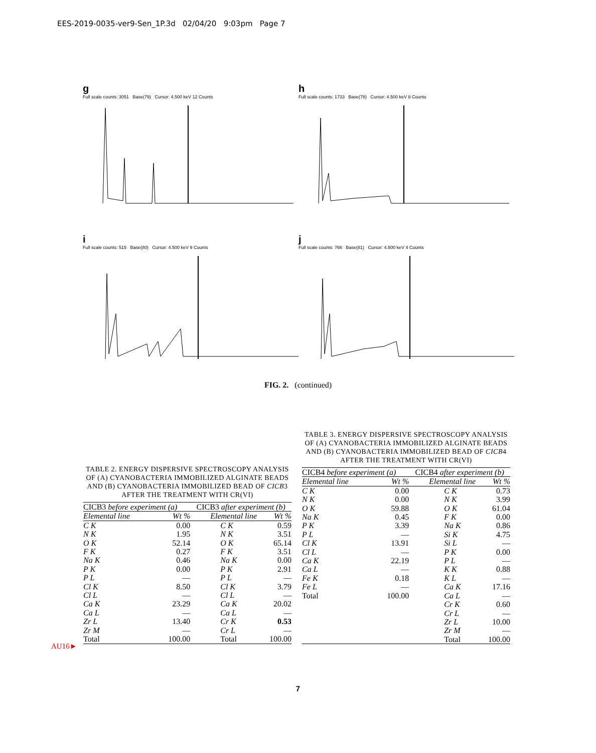EES-2019-0035-ver9-Sen_1P.3d 02/04/20 9:03pm Page 7
g
Full scale counts: 3051 Base(79) Cursor: 4.500 keV 12 Counts
h
Full scale counts: 1733 Base(78) Cursor: 4.500 keV 8 Counts
i
Full scale counts: 515 Base(80) Cursor: 4.500 keV 9 Counts
j
Full scale counts: 766 Base(81) Cursor: 4.500 keV 4 Counts
FIG. 2. (continued)
TABLE 2. ENERGY DISPERSIVE SPECTROSCOPY ANALYSIS OF (A) CYANOBACTERIA IMMOBILIZED ALGINATE BEADS AND (B) CYANOBACTERIA IMMOBILIZED BEAD OF CICB3 AFTER THE TREATMENT WITH CR(VI)
| CICB3 before experiment (a) | | CICB3 after experiment (b) | |
| --- | --- | --- | --- |
| Elemental line | Wt % | Elemental line | Wt % |
| C K | 0.00 | C K | 0.59 |
| N K | 1.95 | N K | 3.51 |
| O K | 52.14 | O K | 65.14 |
| F K | 0.27 | F K | 3.51 |
| Na K | 0.46 | Na K | 0.00 |
| P K | 0.00 | P K | 2.91 |
| P L | — | P L | — |
| Cl K | 8.50 | Cl K | 3.79 |
| Cl L | — | Cl L | — |
| Ca K | 23.29 | Ca K | 20.02 |
| Ca L | — | Ca L | — |
| Zr L | 13.40 | Cr K | 0.53 |
| Zr M | — | Cr L | — |
| Total | 100.00 | Total | 100.00 |
AU16►
TABLE 3. ENERGY DISPERSIVE SPECTROSCOPY ANALYSIS OF (A) CYANOBACTERIA IMMOBILIZED ALGINATE BEADS AND (B) CYANOBACTERIA IMMOBILIZED BEAD OF CICB4 AFTER THE TREATMENT WITH CR(VI)
| CICB4 before experiment (a) | | CICB4 after experiment (b) | |
| --- | --- | --- | --- |
| Elemental line | Wt % | Elemental line | Wt % |
| C K | 0.00 | C K | 0.73 |
| N K | 0.00 | N K | 3.99 |
| O K | 59.88 | O K | 61.04 |
| Na K | 0.45 | F K | 0.00 |
| P K | 3.39 | Na K | 0.86 |
| P L | — | Si K | 4.75 |
| Cl K | 13.91 | Si L | — |
| Cl L | — | P K | 0.00 |
| Ca K | 22.19 | P L | — |
| Ca L | — | K K | 0.88 |
| Fe K | 0.18 | K L | — |
| Fe L | — | Ca K | 17.16 |
| Total | 100.00 | Ca L | — |
| | | Cr K | 0.60 |
| | | Cr L | — |
| | | Zr L | 10.00 |
| | | Zr M | — |
| | | Total | 100.00 |
7